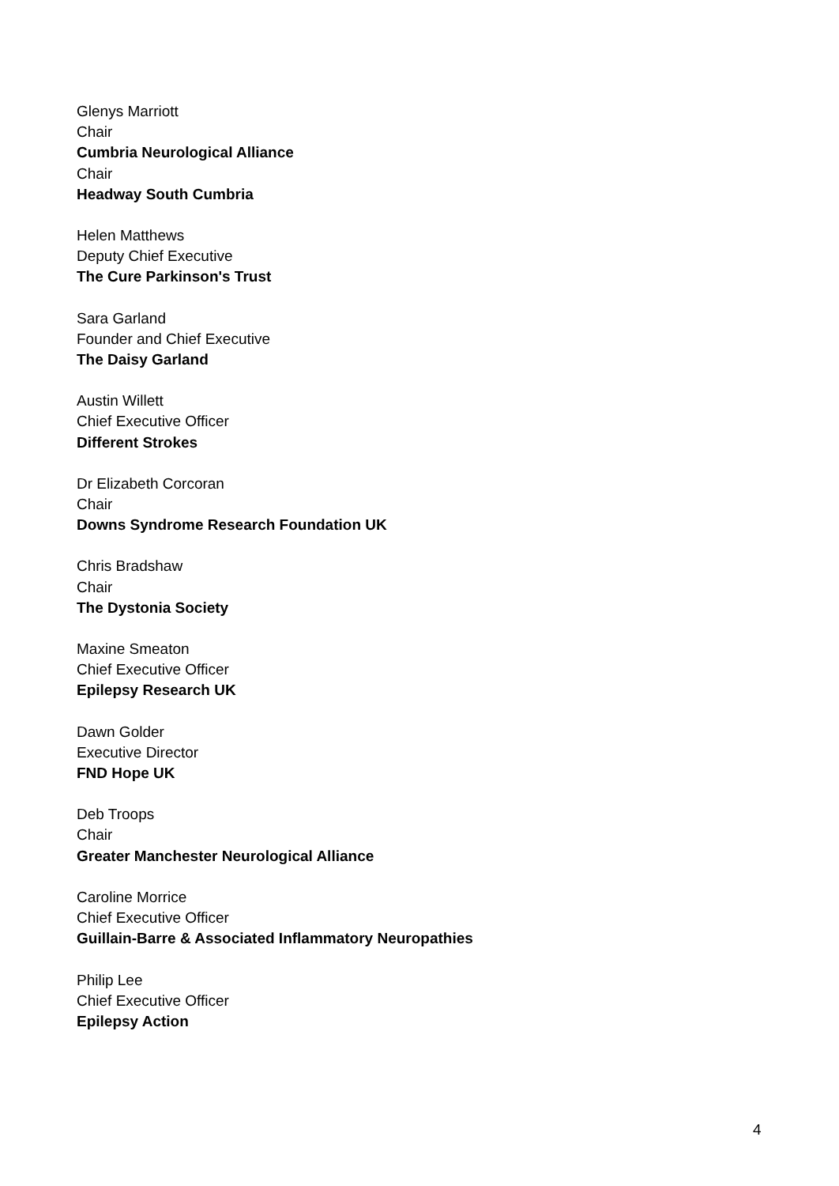Glenys Marriott
Chair
Cumbria Neurological Alliance
Chair
Headway South Cumbria
Helen Matthews
Deputy Chief Executive
The Cure Parkinson's Trust
Sara Garland
Founder and Chief Executive
The Daisy Garland
Austin Willett
Chief Executive Officer
Different Strokes
Dr Elizabeth Corcoran
Chair
Downs Syndrome Research Foundation UK
Chris Bradshaw
Chair
The Dystonia Society
Maxine Smeaton
Chief Executive Officer
Epilepsy Research UK
Dawn Golder
Executive Director
FND Hope UK
Deb Troops
Chair
Greater Manchester Neurological Alliance
Caroline Morrice
Chief Executive Officer
Guillain-Barre & Associated Inflammatory Neuropathies
Philip Lee
Chief Executive Officer
Epilepsy Action
4